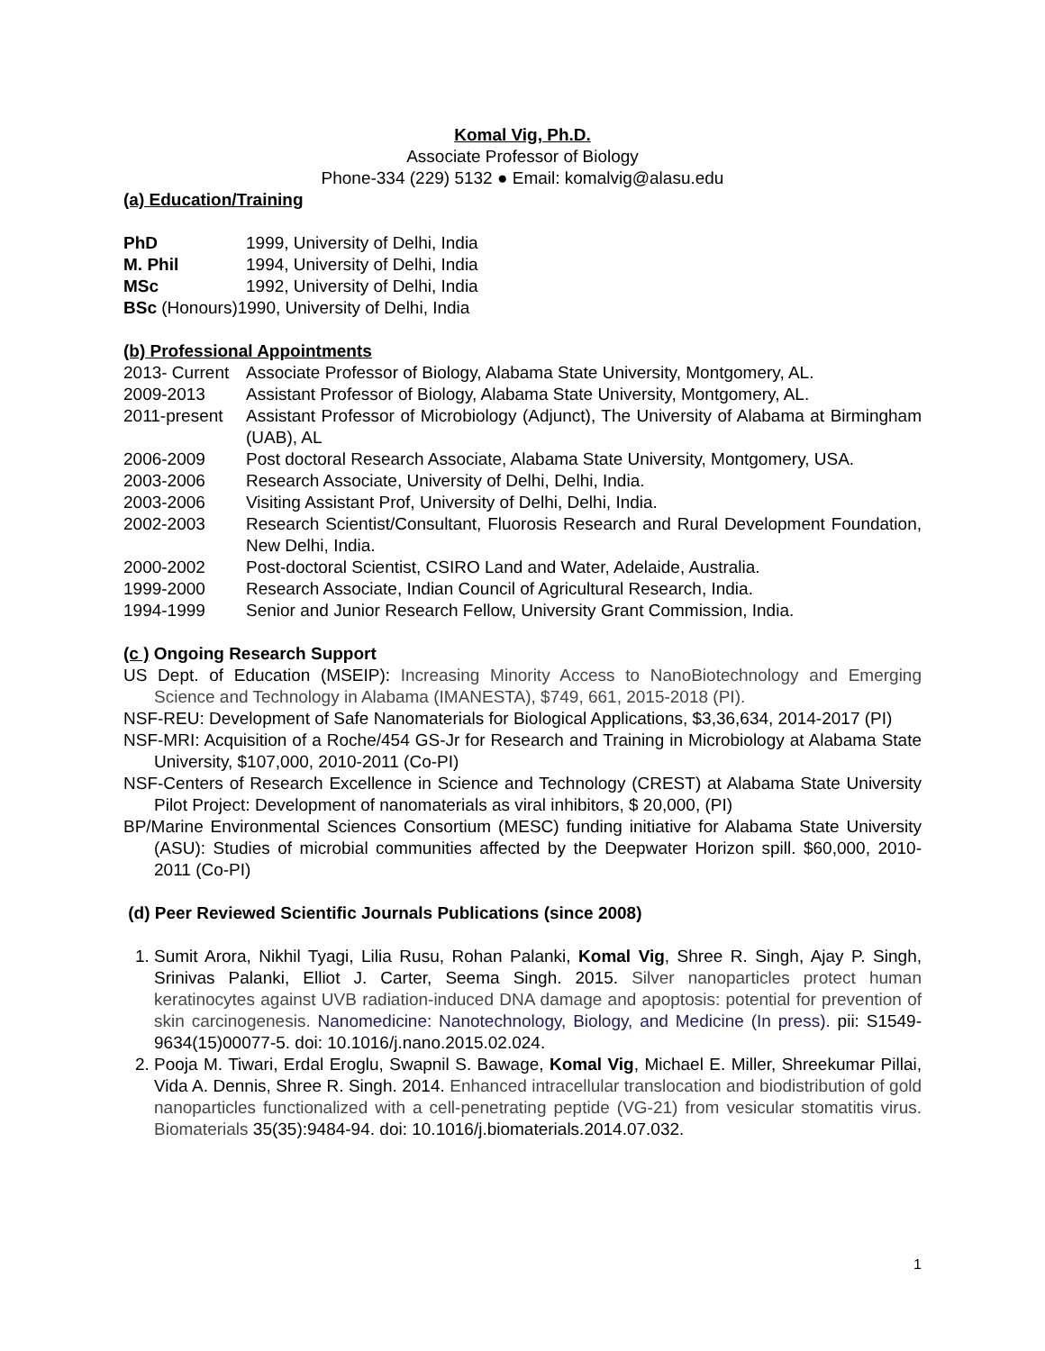Komal Vig, Ph.D.
Associate Professor of Biology
Phone-334 (229) 5132 ● Email: komalvig@alasu.edu
(a) Education/Training
PhD 1999, University of Delhi, India
M. Phil 1994, University of Delhi, India
MSc 1992, University of Delhi, India
BSc (Honours)1990, University of Delhi, India
(b) Professional Appointments
2013- Current Associate Professor of Biology, Alabama State University, Montgomery, AL.
2009-2013 Assistant Professor of Biology, Alabama State University, Montgomery, AL.
2011-present Assistant Professor of Microbiology (Adjunct), The University of Alabama at Birmingham (UAB), AL
2006-2009 Post doctoral Research Associate, Alabama State University, Montgomery, USA.
2003-2006 Research Associate, University of Delhi, Delhi, India.
2003-2006 Visiting Assistant Prof, University of Delhi, Delhi, India.
2002-2003 Research Scientist/Consultant, Fluorosis Research and Rural Development Foundation, New Delhi, India.
2000-2002 Post-doctoral Scientist, CSIRO Land and Water, Adelaide, Australia.
1999-2000 Research Associate, Indian Council of Agricultural Research, India.
1994-1999 Senior and Junior Research Fellow, University Grant Commission, India.
(c ) Ongoing Research Support
US Dept. of Education (MSEIP): Increasing Minority Access to NanoBiotechnology and Emerging Science and Technology in Alabama (IMANESTA), $749, 661, 2015-2018 (PI).
NSF-REU: Development of Safe Nanomaterials for Biological Applications, $3,36,634, 2014-2017 (PI)
NSF-MRI: Acquisition of a Roche/454 GS-Jr for Research and Training in Microbiology at Alabama State University, $107,000, 2010-2011 (Co-PI)
NSF-Centers of Research Excellence in Science and Technology (CREST) at Alabama State University Pilot Project: Development of nanomaterials as viral inhibitors, $ 20,000, (PI)
BP/Marine Environmental Sciences Consortium (MESC) funding initiative for Alabama State University (ASU): Studies of microbial communities affected by the Deepwater Horizon spill. $60,000, 2010-2011 (Co-PI)
(d) Peer Reviewed Scientific Journals Publications (since 2008)
1. Sumit Arora, Nikhil Tyagi, Lilia Rusu, Rohan Palanki, Komal Vig, Shree R. Singh, Ajay P. Singh, Srinivas Palanki, Elliot J. Carter, Seema Singh. 2015. Silver nanoparticles protect human keratinocytes against UVB radiation-induced DNA damage and apoptosis: potential for prevention of skin carcinogenesis. Nanomedicine: Nanotechnology, Biology, and Medicine (In press). pii: S1549-9634(15)00077-5. doi: 10.1016/j.nano.2015.02.024.
2. Pooja M. Tiwari, Erdal Eroglu, Swapnil S. Bawage, Komal Vig, Michael E. Miller, Shreekumar Pillai, Vida A. Dennis, Shree R. Singh. 2014. Enhanced intracellular translocation and biodistribution of gold nanoparticles functionalized with a cell-penetrating peptide (VG-21) from vesicular stomatitis virus. Biomaterials 35(35):9484-94. doi: 10.1016/j.biomaterials.2014.07.032.
1